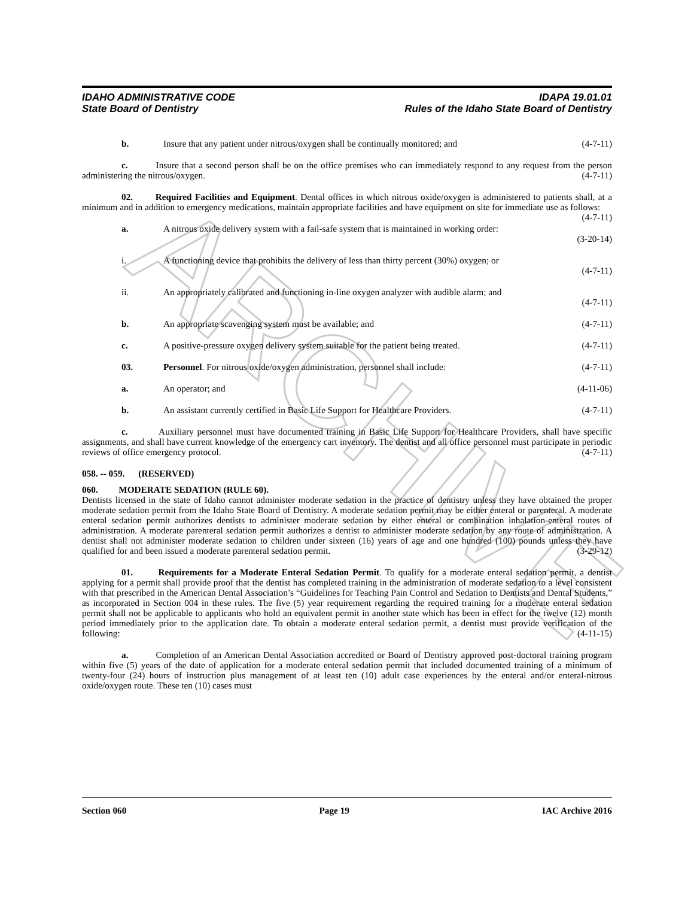ARCHIVE
IDAHO ADMINISTRATIVE CODE
State Board of Dentistry
IDAPA 19.01.01
Rules of the Idaho State Board of Dentistry
b. Insure that any patient under nitrous/oxygen shall be continually monitored; and (4-7-11)
c. Insure that a second person shall be on the office premises who can immediately respond to any request from the person administering the nitrous/oxygen. (4-7-11)
02. Required Facilities and Equipment. Dental offices in which nitrous oxide/oxygen is administered to patients shall, at a minimum and in addition to emergency medications, maintain appropriate facilities and have equipment on site for immediate use as follows: (4-7-11)
a. A nitrous oxide delivery system with a fail-safe system that is maintained in working order:
(3-20-14)
i. A functioning device that prohibits the delivery of less than thirty percent (30%) oxygen; or
(4-7-11)
ii. An appropriately calibrated and functioning in-line oxygen analyzer with audible alarm; and
(4-7-11)
b. An appropriate scavenging system must be available; and (4-7-11)
c. A positive-pressure oxygen delivery system suitable for the patient being treated. (4-7-11)
03. Personnel. For nitrous oxide/oxygen administration, personnel shall include: (4-7-11)
a. An operator; and (4-11-06)
b. An assistant currently certified in Basic Life Support for Healthcare Providers. (4-7-11)
c. Auxiliary personnel must have documented training in Basic Life Support for Healthcare Providers, shall have specific assignments, and shall have current knowledge of the emergency cart inventory. The dentist and all office personnel must participate in periodic reviews of office emergency protocol. (4-7-11)
058. -- 059. (RESERVED)
060. MODERATE SEDATION (RULE 60).
Dentists licensed in the state of Idaho cannot administer moderate sedation in the practice of dentistry unless they have obtained the proper moderate sedation permit from the Idaho State Board of Dentistry. A moderate sedation permit may be either enteral or parenteral. A moderate enteral sedation permit authorizes dentists to administer moderate sedation by either enteral or combination inhalation-enteral routes of administration. A moderate parenteral sedation permit authorizes a dentist to administer moderate sedation by any route of administration. A dentist shall not administer moderate sedation to children under sixteen (16) years of age and one hundred (100) pounds unless they have qualified for and been issued a moderate parenteral sedation permit. (3-29-12)
01. Requirements for a Moderate Enteral Sedation Permit. To qualify for a moderate enteral sedation permit, a dentist applying for a permit shall provide proof that the dentist has completed training in the administration of moderate sedation to a level consistent with that prescribed in the American Dental Association’s “Guidelines for Teaching Pain Control and Sedation to Dentists and Dental Students,” as incorporated in Section 004 in these rules. The five (5) year requirement regarding the required training for a moderate enteral sedation permit shall not be applicable to applicants who hold an equivalent permit in another state which has been in effect for the twelve (12) month period immediately prior to the application date. To obtain a moderate enteral sedation permit, a dentist must provide verification of the following: (4-11-15)
a. Completion of an American Dental Association accredited or Board of Dentistry approved post-doctoral training program within five (5) years of the date of application for a moderate enteral sedation permit that included documented training of a minimum of twenty-four (24) hours of instruction plus management of at least ten (10) adult case experiences by the enteral and/or enteral-nitrous oxide/oxygen route. These ten (10) cases must
Section 060 Page 19 IAC Archive 2016